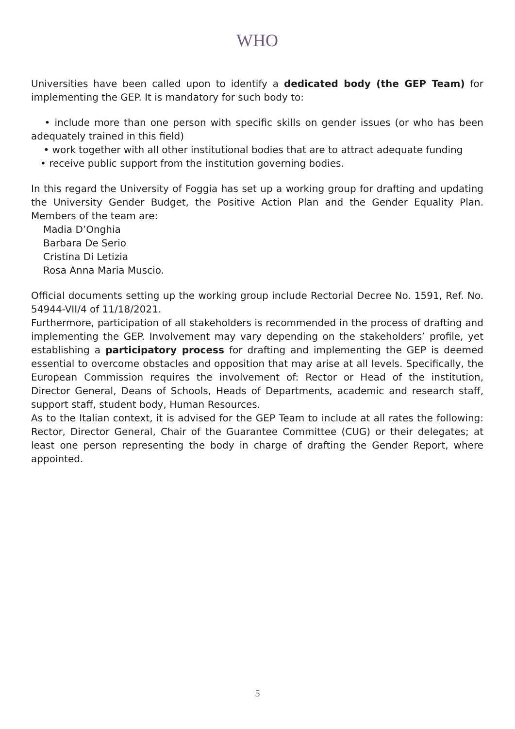WHO
Universities have been called upon to identify a dedicated body (the GEP Team) for implementing the GEP. It is mandatory for such body to:
• include more than one person with specific skills on gender issues (or who has been adequately trained in this field)
• work together with all other institutional bodies that are to attract adequate funding
• receive public support from the institution governing bodies.
In this regard the University of Foggia has set up a working group for drafting and updating the University Gender Budget, the Positive Action Plan and the Gender Equality Plan. Members of the team are:
Madia D’Onghia
Barbara De Serio
Cristina Di Letizia
Rosa Anna Maria Muscio.
Official documents setting up the working group include Rectorial Decree No. 1591, Ref. No. 54944-VII/4 of 11/18/2021.
Furthermore, participation of all stakeholders is recommended in the process of drafting and implementing the GEP. Involvement may vary depending on the stakeholders’ profile, yet establishing a participatory process for drafting and implementing the GEP is deemed essential to overcome obstacles and opposition that may arise at all levels. Specifically, the European Commission requires the involvement of: Rector or Head of the institution, Director General, Deans of Schools, Heads of Departments, academic and research staff, support staff, student body, Human Resources.
As to the Italian context, it is advised for the GEP Team to include at all rates the following: Rector, Director General, Chair of the Guarantee Committee (CUG) or their delegates; at least one person representing the body in charge of drafting the Gender Report, where appointed.
5